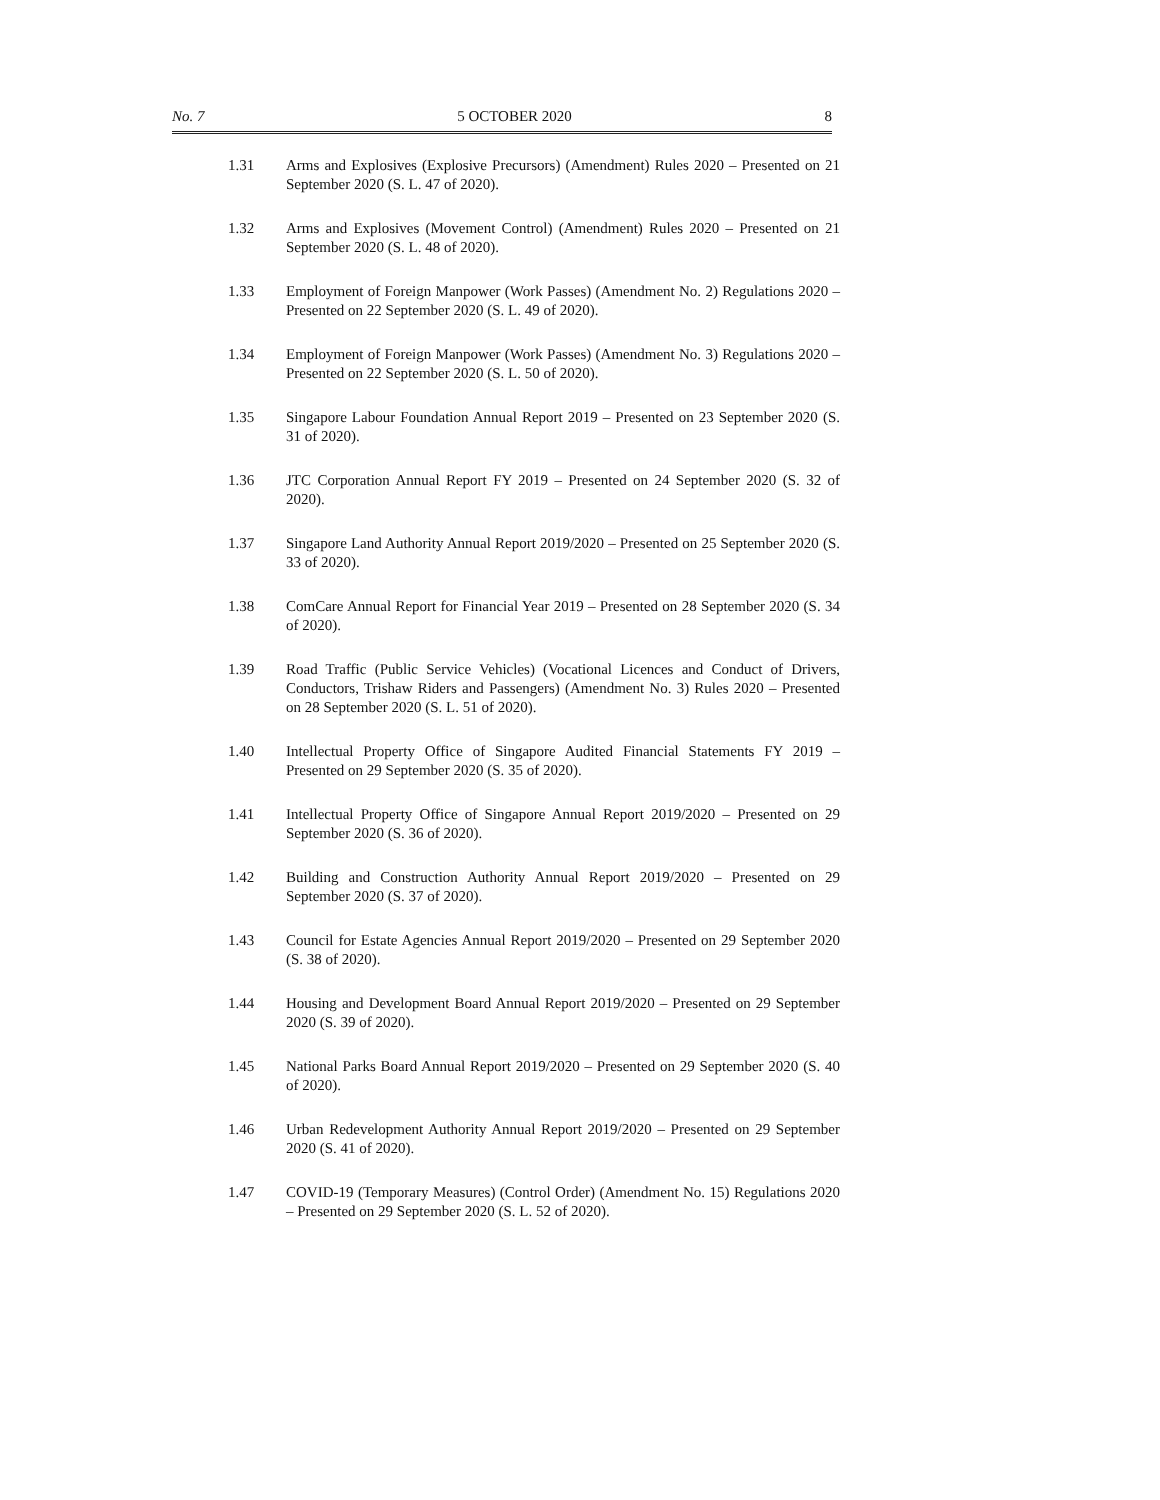No. 7 5 OCTOBER 2020 8
1.31 Arms and Explosives (Explosive Precursors) (Amendment) Rules 2020 – Presented on 21 September 2020 (S. L. 47 of 2020).
1.32 Arms and Explosives (Movement Control) (Amendment) Rules 2020 – Presented on 21 September 2020 (S. L. 48 of 2020).
1.33 Employment of Foreign Manpower (Work Passes) (Amendment No. 2) Regulations 2020 – Presented on 22 September 2020 (S. L. 49 of 2020).
1.34 Employment of Foreign Manpower (Work Passes) (Amendment No. 3) Regulations 2020 – Presented on 22 September 2020 (S. L. 50 of 2020).
1.35 Singapore Labour Foundation Annual Report 2019 – Presented on 23 September 2020 (S. 31 of 2020).
1.36 JTC Corporation Annual Report FY 2019 – Presented on 24 September 2020 (S. 32 of 2020).
1.37 Singapore Land Authority Annual Report 2019/2020 – Presented on 25 September 2020 (S. 33 of 2020).
1.38 ComCare Annual Report for Financial Year 2019 – Presented on 28 September 2020 (S. 34 of 2020).
1.39 Road Traffic (Public Service Vehicles) (Vocational Licences and Conduct of Drivers, Conductors, Trishaw Riders and Passengers) (Amendment No. 3) Rules 2020 – Presented on 28 September 2020 (S. L. 51 of 2020).
1.40 Intellectual Property Office of Singapore Audited Financial Statements FY 2019 – Presented on 29 September 2020 (S. 35 of 2020).
1.41 Intellectual Property Office of Singapore Annual Report 2019/2020 – Presented on 29 September 2020 (S. 36 of 2020).
1.42 Building and Construction Authority Annual Report 2019/2020 – Presented on 29 September 2020 (S. 37 of 2020).
1.43 Council for Estate Agencies Annual Report 2019/2020 – Presented on 29 September 2020 (S. 38 of 2020).
1.44 Housing and Development Board Annual Report 2019/2020 – Presented on 29 September 2020 (S. 39 of 2020).
1.45 National Parks Board Annual Report 2019/2020 – Presented on 29 September 2020 (S. 40 of 2020).
1.46 Urban Redevelopment Authority Annual Report 2019/2020 – Presented on 29 September 2020 (S. 41 of 2020).
1.47 COVID-19 (Temporary Measures) (Control Order) (Amendment No. 15) Regulations 2020 – Presented on 29 September 2020 (S. L. 52 of 2020).